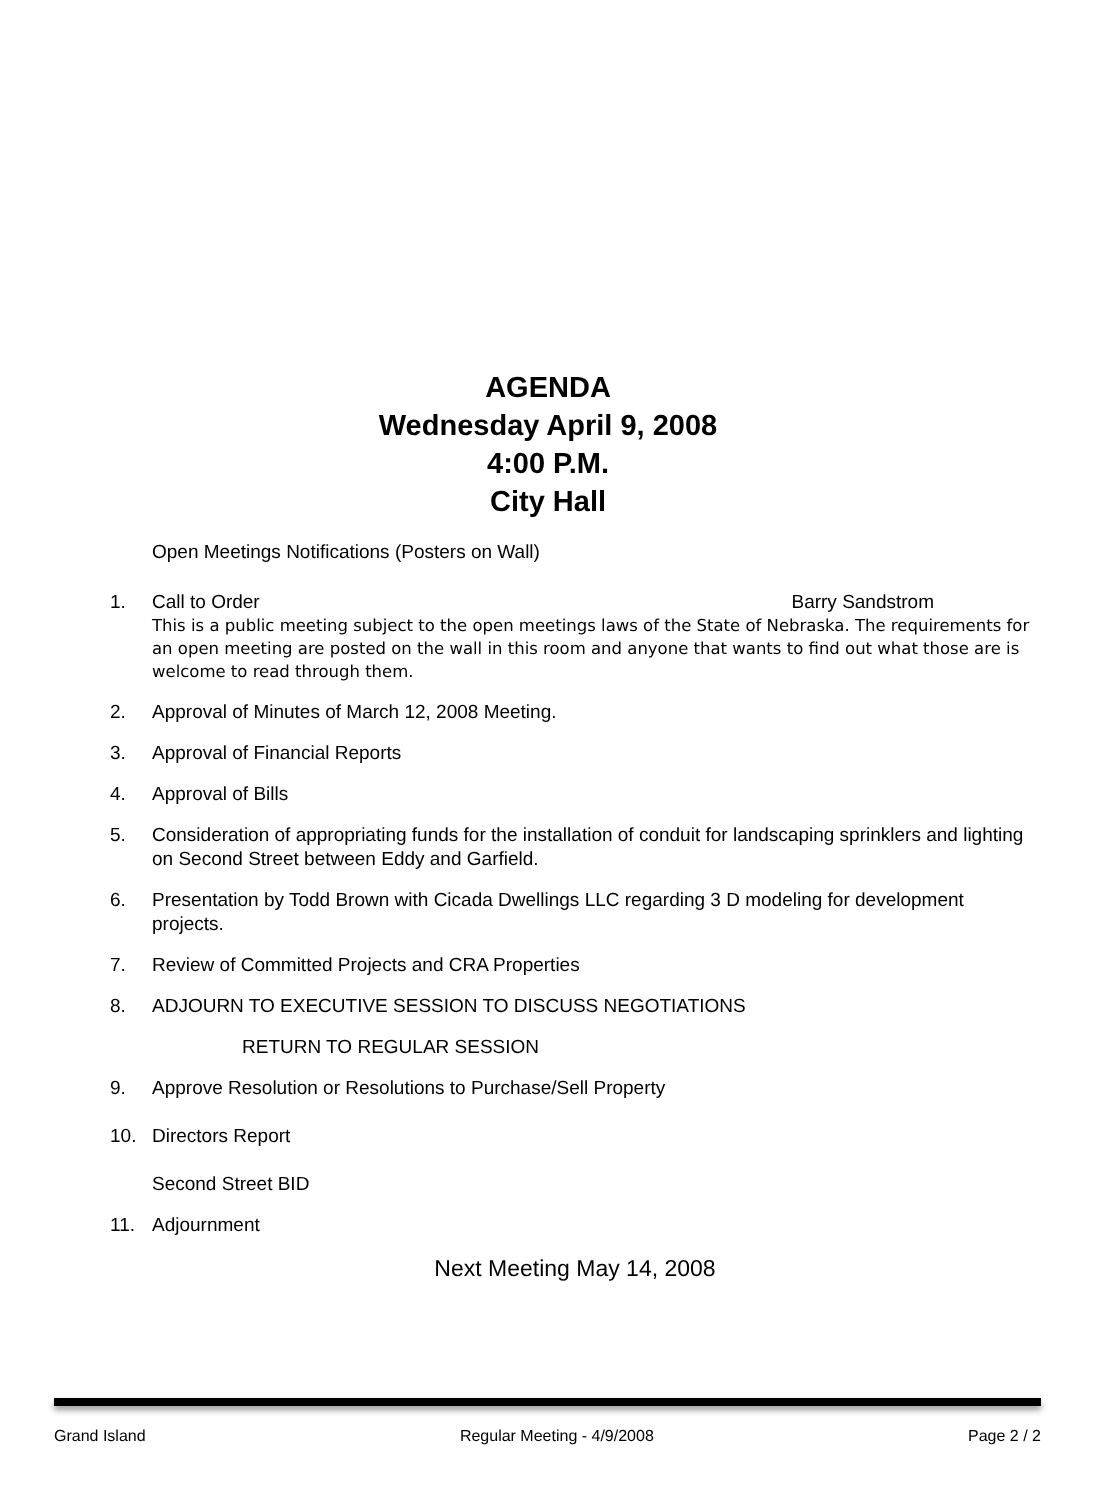AGENDA
Wednesday April 9, 2008
4:00 P.M.
City Hall
Open Meetings Notifications (Posters on Wall)
1. Call to Order Barry Sandstrom
This is a public meeting subject to the open meetings laws of the State of Nebraska. The requirements for an open meeting are posted on the wall in this room and anyone that wants to find out what those are is welcome to read through them.
2. Approval of Minutes of March 12, 2008 Meeting.
3. Approval of Financial Reports
4. Approval of Bills
5. Consideration of appropriating funds for the installation of conduit for landscaping sprinklers and lighting on Second Street between Eddy and Garfield.
6. Presentation by Todd Brown with Cicada Dwellings LLC regarding 3 D modeling for development projects.
7. Review of Committed Projects and CRA Properties
8. ADJOURN TO EXECUTIVE SESSION TO DISCUSS NEGOTIATIONS
RETURN TO REGULAR SESSION
9. Approve Resolution or Resolutions to Purchase/Sell Property
10. Directors Report
Second Street BID
11. Adjournment
Next Meeting May 14, 2008
Grand Island Regular Meeting - 4/9/2008 Page 2 / 2